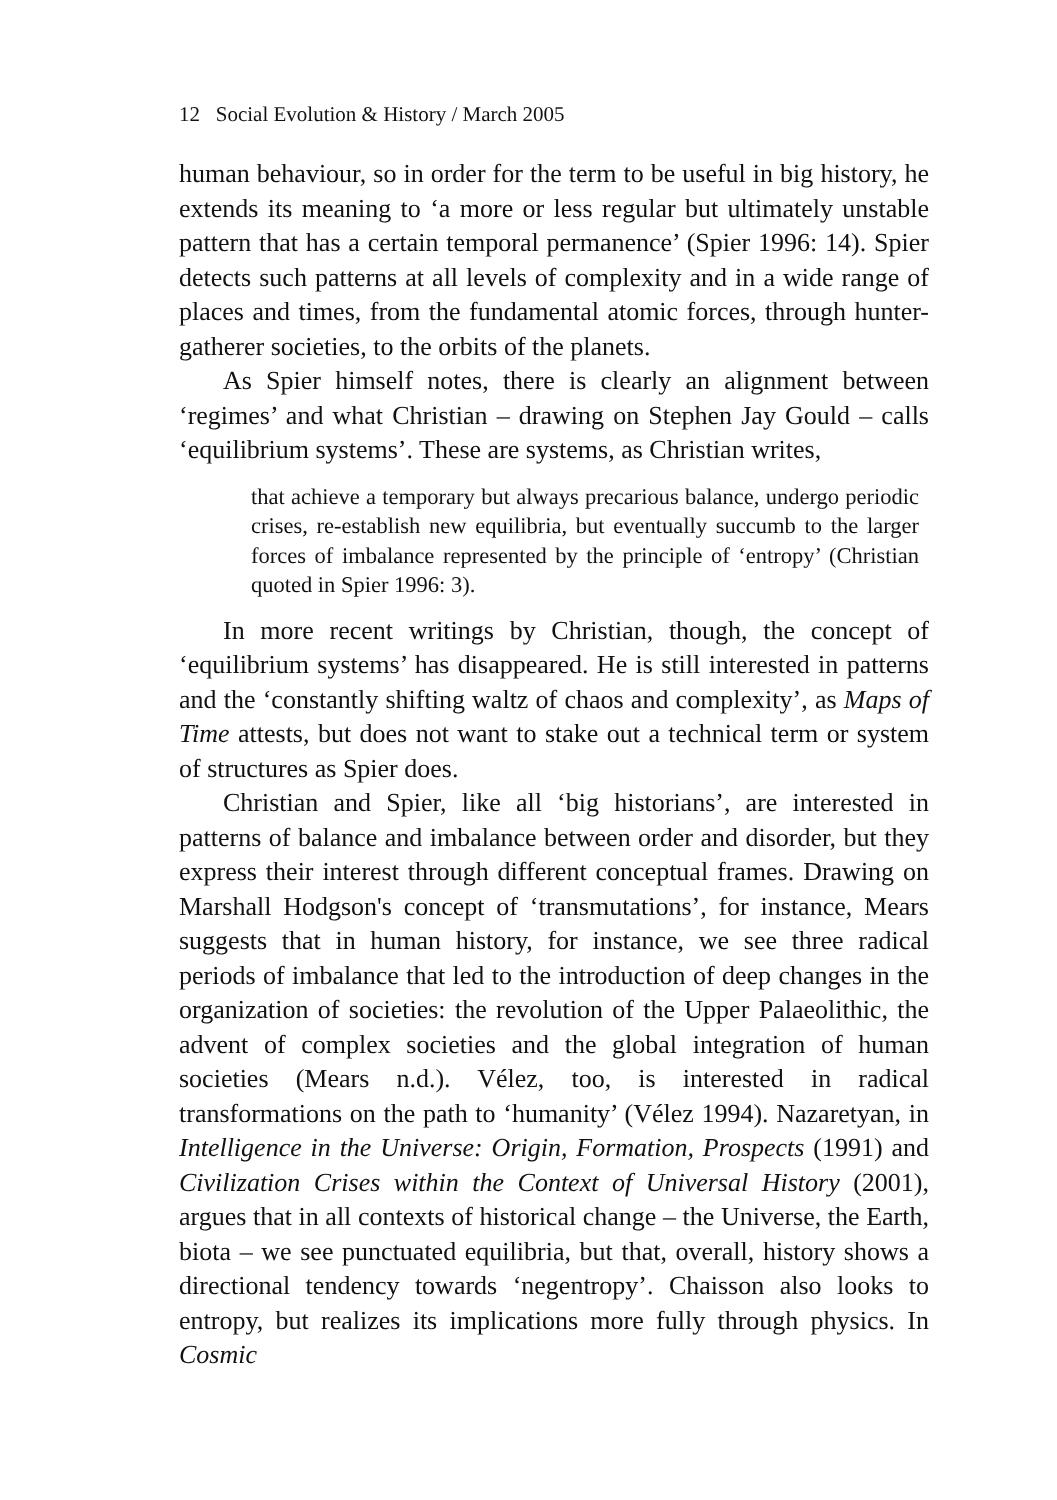12 Social Evolution & History / March 2005
human behaviour, so in order for the term to be useful in big history, he extends its meaning to ‘a more or less regular but ultimately unstable pattern that has a certain temporal permanence’ (Spier 1996: 14). Spier detects such patterns at all levels of complexity and in a wide range of places and times, from the fundamental atomic forces, through hunter-gatherer societies, to the orbits of the planets.
As Spier himself notes, there is clearly an alignment between ‘regimes’ and what Christian – drawing on Stephen Jay Gould – calls ‘equilibrium systems’. These are systems, as Christian writes,
that achieve a temporary but always precarious balance, undergo periodic crises, re-establish new equilibria, but eventually succumb to the larger forces of imbalance represented by the principle of ‘entropy’ (Christian quoted in Spier 1996: 3).
In more recent writings by Christian, though, the concept of ‘equilibrium systems’ has disappeared. He is still interested in patterns and the ‘constantly shifting waltz of chaos and complexity’, as Maps of Time attests, but does not want to stake out a technical term or system of structures as Spier does.
Christian and Spier, like all ‘big historians’, are interested in patterns of balance and imbalance between order and disorder, but they express their interest through different conceptual frames. Drawing on Marshall Hodgson's concept of ‘transmutations’, for instance, Mears suggests that in human history, for instance, we see three radical periods of imbalance that led to the introduction of deep changes in the organization of societies: the revolution of the Upper Palaeolithic, the advent of complex societies and the global integration of human societies (Mears n.d.). Vélez, too, is interested in radical transformations on the path to ‘humanity’ (Vélez 1994). Nazaretyan, in Intelligence in the Universe: Origin, Formation, Prospects (1991) and Civilization Crises within the Context of Universal History (2001), argues that in all contexts of historical change – the Universe, the Earth, biota – we see punctuated equilibria, but that, overall, history shows a directional tendency towards ‘negentropy’. Chaisson also looks to entropy, but realizes its implications more fully through physics. In Cosmic